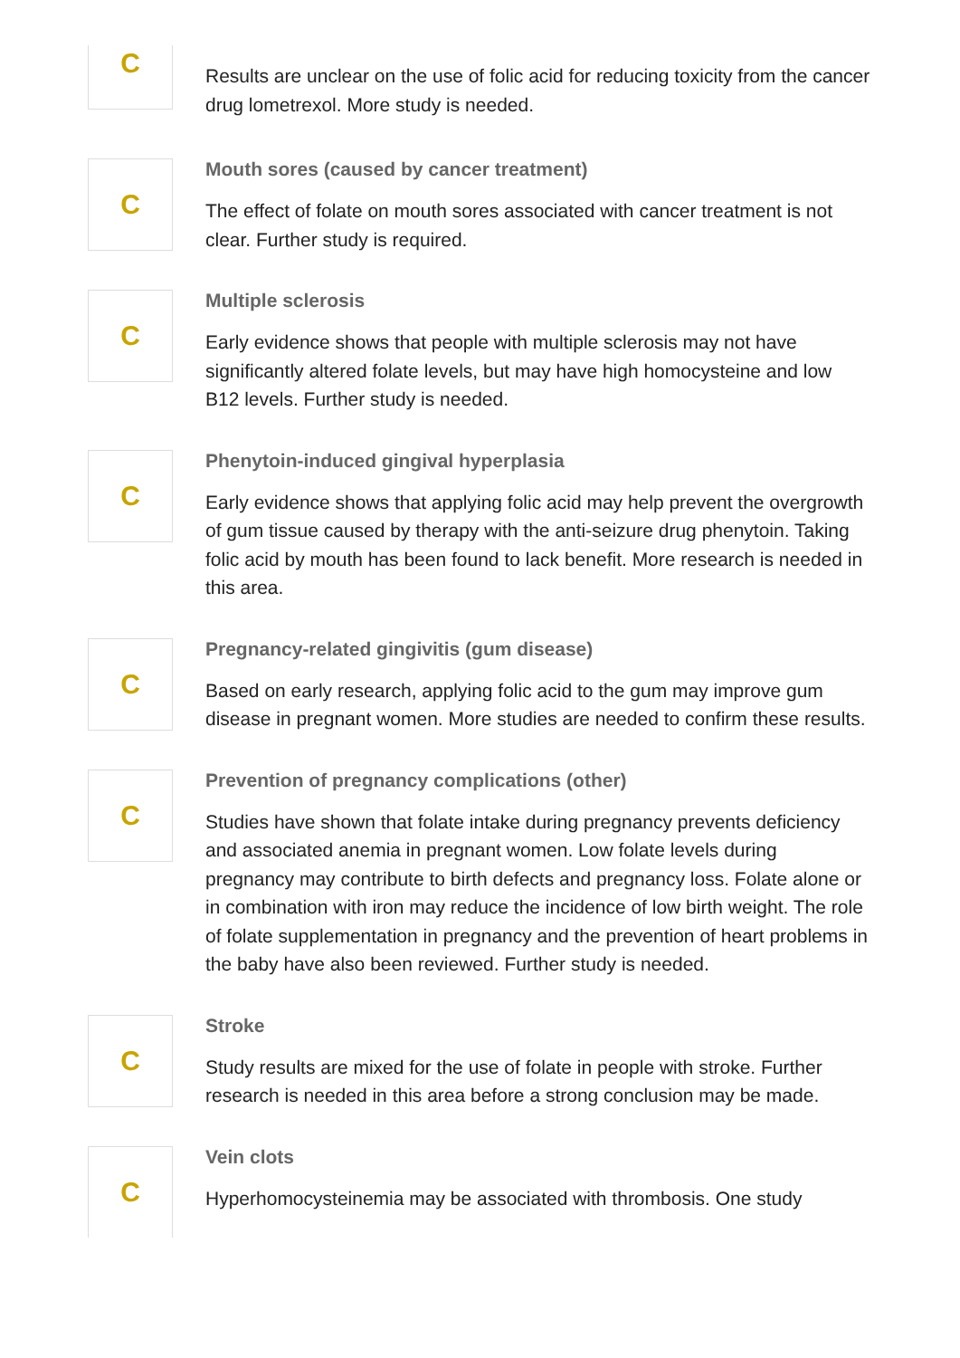C
Results are unclear on the use of folic acid for reducing toxicity from the cancer drug lometrexol. More study is needed.
C
Mouth sores (caused by cancer treatment)
The effect of folate on mouth sores associated with cancer treatment is not clear. Further study is required.
C
Multiple sclerosis
Early evidence shows that people with multiple sclerosis may not have significantly altered folate levels, but may have high homocysteine and low B12 levels. Further study is needed.
C
Phenytoin-induced gingival hyperplasia
Early evidence shows that applying folic acid may help prevent the overgrowth of gum tissue caused by therapy with the anti-seizure drug phenytoin. Taking folic acid by mouth has been found to lack benefit. More research is needed in this area.
C
Pregnancy-related gingivitis (gum disease)
Based on early research, applying folic acid to the gum may improve gum disease in pregnant women. More studies are needed to confirm these results.
C
Prevention of pregnancy complications (other)
Studies have shown that folate intake during pregnancy prevents deficiency and associated anemia in pregnant women. Low folate levels during pregnancy may contribute to birth defects and pregnancy loss. Folate alone or in combination with iron may reduce the incidence of low birth weight. The role of folate supplementation in pregnancy and the prevention of heart problems in the baby have also been reviewed. Further study is needed.
C
Stroke
Study results are mixed for the use of folate in people with stroke. Further research is needed in this area before a strong conclusion may be made.
C
Vein clots
Hyperhomocysteinemia may be associated with thrombosis. One study